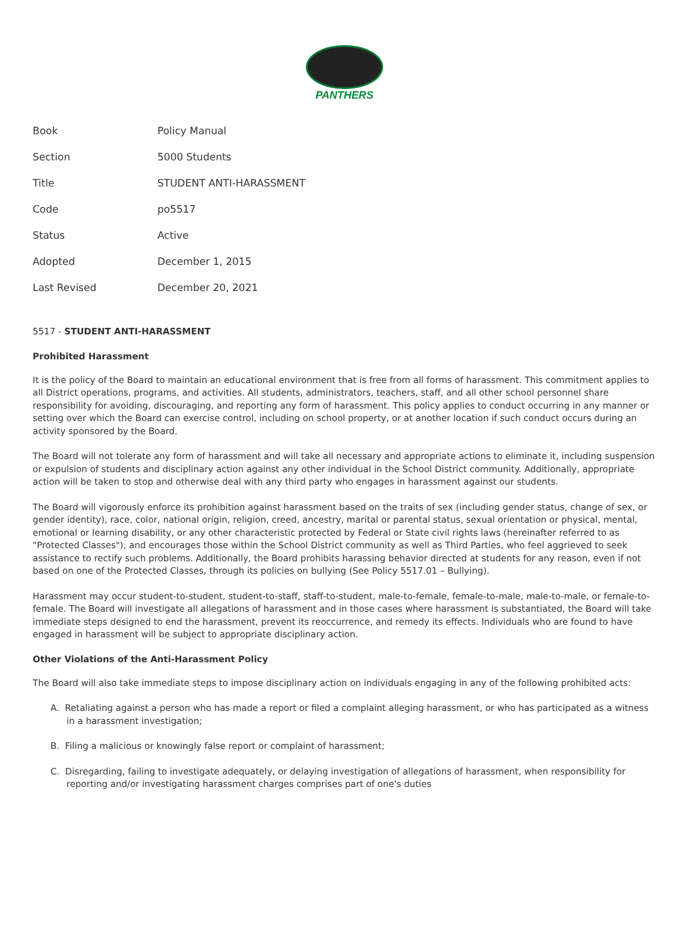PANTHERS
| Book | Policy Manual |
| Section | 5000 Students |
| Title | STUDENT ANTI-HARASSMENT |
| Code | po5517 |
| Status | Active |
| Adopted | December 1, 2015 |
| Last Revised | December 20, 2021 |
5517 - STUDENT ANTI-HARASSMENT
Prohibited Harassment
It is the policy of the Board to maintain an educational environment that is free from all forms of harassment. This commitment applies to all District operations, programs, and activities. All students, administrators, teachers, staff, and all other school personnel share responsibility for avoiding, discouraging, and reporting any form of harassment. This policy applies to conduct occurring in any manner or setting over which the Board can exercise control, including on school property, or at another location if such conduct occurs during an activity sponsored by the Board.
The Board will not tolerate any form of harassment and will take all necessary and appropriate actions to eliminate it, including suspension or expulsion of students and disciplinary action against any other individual in the School District community. Additionally, appropriate action will be taken to stop and otherwise deal with any third party who engages in harassment against our students.
The Board will vigorously enforce its prohibition against harassment based on the traits of sex (including gender status, change of sex, or gender identity), race, color, national origin, religion, creed, ancestry, marital or parental status, sexual orientation or physical, mental, emotional or learning disability, or any other characteristic protected by Federal or State civil rights laws (hereinafter referred to as "Protected Classes"), and encourages those within the School District community as well as Third Parties, who feel aggrieved to seek assistance to rectify such problems. Additionally, the Board prohibits harassing behavior directed at students for any reason, even if not based on one of the Protected Classes, through its policies on bullying (See Policy 5517.01 – Bullying).
Harassment may occur student-to-student, student-to-staff, staff-to-student, male-to-female, female-to-male, male-to-male, or female-to-female. The Board will investigate all allegations of harassment and in those cases where harassment is substantiated, the Board will take immediate steps designed to end the harassment, prevent its reoccurrence, and remedy its effects. Individuals who are found to have engaged in harassment will be subject to appropriate disciplinary action.
Other Violations of the Anti-Harassment Policy
The Board will also take immediate steps to impose disciplinary action on individuals engaging in any of the following prohibited acts:
A. Retaliating against a person who has made a report or filed a complaint alleging harassment, or who has participated as a witness in a harassment investigation;
B. Filing a malicious or knowingly false report or complaint of harassment;
C. Disregarding, failing to investigate adequately, or delaying investigation of allegations of harassment, when responsibility for reporting and/or investigating harassment charges comprises part of one's duties